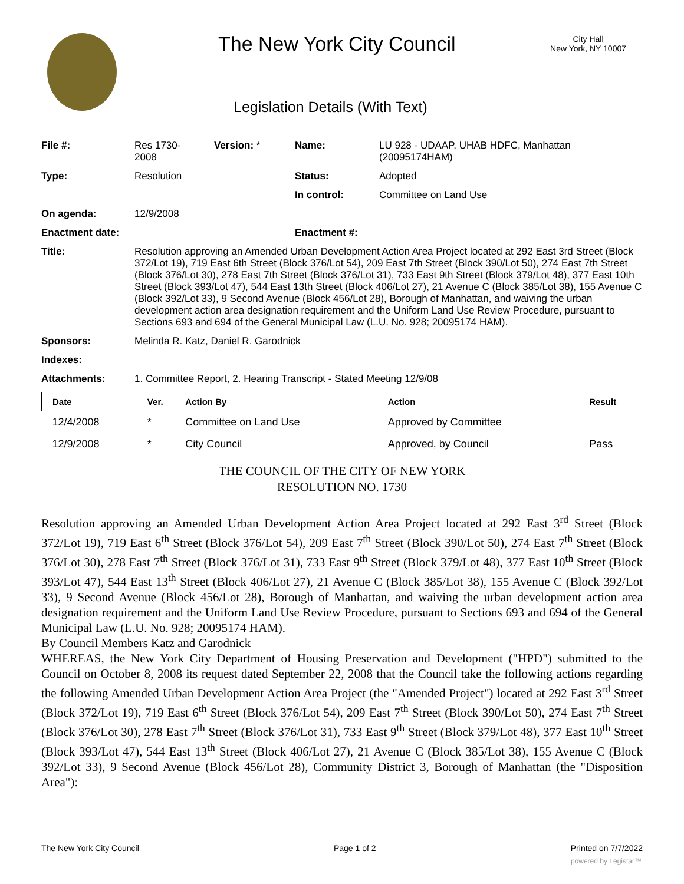The New York City Council
City Hall
New York, NY 10007
Legislation Details (With Text)
| File #: | Res 1730- 2008 | Version: * | Name: | LU 928 - UDAAP, UHAB HDFC, Manhattan (20095174HAM) |
| Type: | Resolution | | Status: | Adopted |
| | | | In control: | Committee on Land Use |
| On agenda: | 12/9/2008 | | | |
| Enactment date: | | | Enactment #: | |
| Title: | Resolution approving an Amended Urban Development Action Area Project located at 292 East 3rd Street (Block 372/Lot 19), 719 East 6th Street (Block 376/Lot 54), 209 East 7th Street (Block 390/Lot 50), 274 East 7th Street (Block 376/Lot 30), 278 East 7th Street (Block 376/Lot 31), 733 East 9th Street (Block 379/Lot 48), 377 East 10th Street (Block 393/Lot 47), 544 East 13th Street (Block 406/Lot 27), 21 Avenue C (Block 385/Lot 38), 155 Avenue C (Block 392/Lot 33), 9 Second Avenue (Block 456/Lot 28), Borough of Manhattan, and waiving the urban development action area designation requirement and the Uniform Land Use Review Procedure, pursuant to Sections 693 and 694 of the General Municipal Law (L.U. No. 928; 20095174 HAM). | | | |
| Sponsors: | Melinda R. Katz, Daniel R. Garodnick | | | |
| Indexes: | | | | |
| Attachments: | 1. Committee Report, 2. Hearing Transcript - Stated Meeting 12/9/08 | | | |
| Date | Ver. | Action By | Action | Result |
| --- | --- | --- | --- | --- |
| 12/4/2008 | * | Committee on Land Use | Approved by Committee | |
| 12/9/2008 | * | City Council | Approved, by Council | Pass |
THE COUNCIL OF THE CITY OF NEW YORK
RESOLUTION NO. 1730
Resolution approving an Amended Urban Development Action Area Project located at 292 East 3<sup>rd</sup> Street (Block 372/Lot 19), 719 East 6<sup>th</sup> Street (Block 376/Lot 54), 209 East 7<sup>th</sup> Street (Block 390/Lot 50), 274 East 7<sup>th</sup> Street (Block 376/Lot 30), 278 East 7<sup>th</sup> Street (Block 376/Lot 31), 733 East 9<sup>th</sup> Street (Block 379/Lot 48), 377 East 10<sup>th</sup> Street (Block 393/Lot 47), 544 East 13<sup>th</sup> Street (Block 406/Lot 27), 21 Avenue C (Block 385/Lot 38), 155 Avenue C (Block 392/Lot 33), 9 Second Avenue (Block 456/Lot 28), Borough of Manhattan, and waiving the urban development action area designation requirement and the Uniform Land Use Review Procedure, pursuant to Sections 693 and 694 of the General Municipal Law (L.U. No. 928; 20095174 HAM).
By Council Members Katz and Garodnick
WHEREAS, the New York City Department of Housing Preservation and Development ("HPD") submitted to the Council on October 8, 2008 its request dated September 22, 2008 that the Council take the following actions regarding the following Amended Urban Development Action Area Project (the "Amended Project") located at 292 East 3<sup>rd</sup> Street (Block 372/Lot 19), 719 East 6<sup>th</sup> Street (Block 376/Lot 54), 209 East 7<sup>th</sup> Street (Block 390/Lot 50), 274 East 7<sup>th</sup> Street (Block 376/Lot 30), 278 East 7<sup>th</sup> Street (Block 376/Lot 31), 733 East 9<sup>th</sup> Street (Block 379/Lot 48), 377 East 10<sup>th</sup> Street (Block 393/Lot 47), 544 East 13<sup>th</sup> Street (Block 406/Lot 27), 21 Avenue C (Block 385/Lot 38), 155 Avenue C (Block 392/Lot 33), 9 Second Avenue (Block 456/Lot 28), Community District 3, Borough of Manhattan (the "Disposition Area"):
The New York City Council Page 1 of 2 Printed on 7/7/2022
powered by Legistar™